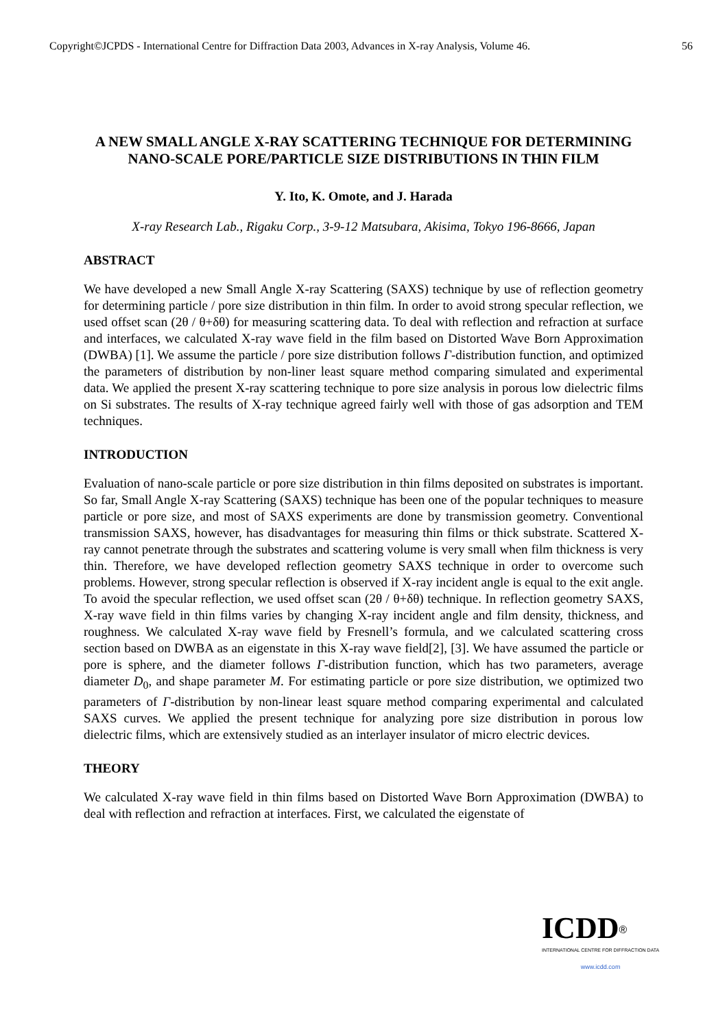Copyright©JCPDS - International Centre for Diffraction Data 2003, Advances in X-ray Analysis, Volume 46. 56
A NEW SMALL ANGLE X-RAY SCATTERING TECHNIQUE FOR DETERMINING NANO-SCALE PORE/PARTICLE SIZE DISTRIBUTIONS IN THIN FILM
Y. Ito, K. Omote, and J. Harada
X-ray Research Lab., Rigaku Corp., 3-9-12 Matsubara, Akisima, Tokyo 196-8666, Japan
ABSTRACT
We have developed a new Small Angle X-ray Scattering (SAXS) technique by use of reflection geometry for determining particle / pore size distribution in thin film. In order to avoid strong specular reflection, we used offset scan (2θ / θ+δθ) for measuring scattering data. To deal with reflection and refraction at surface and interfaces, we calculated X-ray wave field in the film based on Distorted Wave Born Approximation (DWBA) [1]. We assume the particle / pore size distribution follows Γ-distribution function, and optimized the parameters of distribution by non-liner least square method comparing simulated and experimental data. We applied the present X-ray scattering technique to pore size analysis in porous low dielectric films on Si substrates. The results of X-ray technique agreed fairly well with those of gas adsorption and TEM techniques.
INTRODUCTION
Evaluation of nano-scale particle or pore size distribution in thin films deposited on substrates is important. So far, Small Angle X-ray Scattering (SAXS) technique has been one of the popular techniques to measure particle or pore size, and most of SAXS experiments are done by transmission geometry. Conventional transmission SAXS, however, has disadvantages for measuring thin films or thick substrate. Scattered X-ray cannot penetrate through the substrates and scattering volume is very small when film thickness is very thin. Therefore, we have developed reflection geometry SAXS technique in order to overcome such problems. However, strong specular reflection is observed if X-ray incident angle is equal to the exit angle. To avoid the specular reflection, we used offset scan (2θ / θ+δθ) technique. In reflection geometry SAXS, X-ray wave field in thin films varies by changing X-ray incident angle and film density, thickness, and roughness. We calculated X-ray wave field by Fresnell’s formula, and we calculated scattering cross section based on DWBA as an eigenstate in this X-ray wave field[2], [3]. We have assumed the particle or pore is sphere, and the diameter follows Γ-distribution function, which has two parameters, average diameter D<sub>0</sub>, and shape parameter M. For estimating particle or pore size distribution, we optimized two parameters of Γ-distribution by non-linear least square method comparing experimental and calculated SAXS curves. We applied the present technique for analyzing pore size distribution in porous low dielectric films, which are extensively studied as an interlayer insulator of micro electric devices.
THEORY
We calculated X-ray wave field in thin films based on Distorted Wave Born Approximation (DWBA) to deal with reflection and refraction at interfaces. First, we calculated the eigenstate of
ICDD<sup>®</sup>
INTERNATIONAL CENTRE FOR DIFFRACTION DATA
www.icdd.com